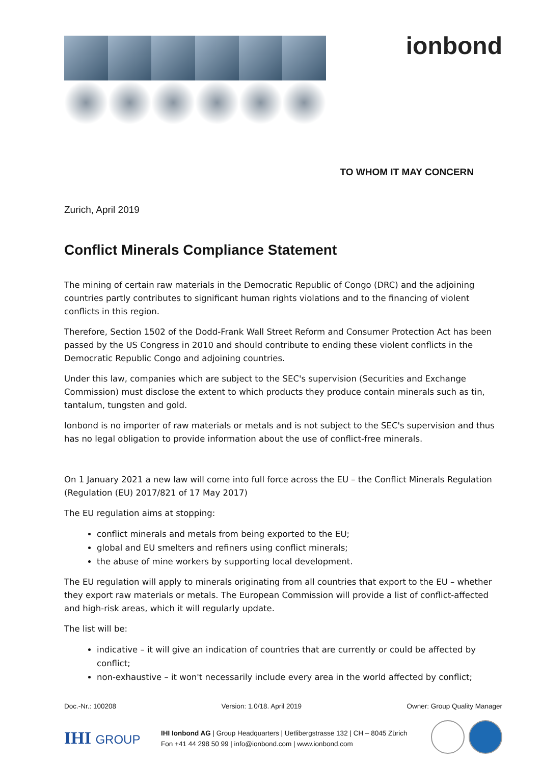ionbond
TO WHOM IT MAY CONCERN
Zurich, April 2019
Conflict Minerals Compliance Statement
The mining of certain raw materials in the Democratic Republic of Congo (DRC) and the adjoining countries partly contributes to significant human rights violations and to the financing of violent conflicts in this region.
Therefore, Section 1502 of the Dodd-Frank Wall Street Reform and Consumer Protection Act has been passed by the US Congress in 2010 and should contribute to ending these violent conflicts in the Democratic Republic Congo and adjoining countries.
Under this law, companies which are subject to the SEC's supervision (Securities and Exchange Commission) must disclose the extent to which products they produce contain minerals such as tin, tantalum, tungsten and gold.
Ionbond is no importer of raw materials or metals and is not subject to the SEC's supervision and thus has no legal obligation to provide information about the use of conflict-free minerals.
On 1 January 2021 a new law will come into full force across the EU – the Conflict Minerals Regulation (Regulation (EU) 2017/821 of 17 May 2017)
The EU regulation aims at stopping:
conflict minerals and metals from being exported to the EU;
global and EU smelters and refiners using conflict minerals;
the abuse of mine workers by supporting local development.
The EU regulation will apply to minerals originating from all countries that export to the EU – whether they export raw materials or metals. The European Commission will provide a list of conflict-affected and high-risk areas, which it will regularly update.
The list will be:
indicative – it will give an indication of countries that are currently or could be affected by conflict;
non-exhaustive – it won't necessarily include every area in the world affected by conflict;
Doc.-Nr.: 100208 Version: 1.0/18. April 2019 Owner: Group Quality Manager
IHI GROUP
IHI Ionbond AG | Group Headquarters | Uetlibergstrasse 132 | CH – 8045 Zürich
Fon +41 44 298 50 99 | info@ionbond.com | www.ionbond.com